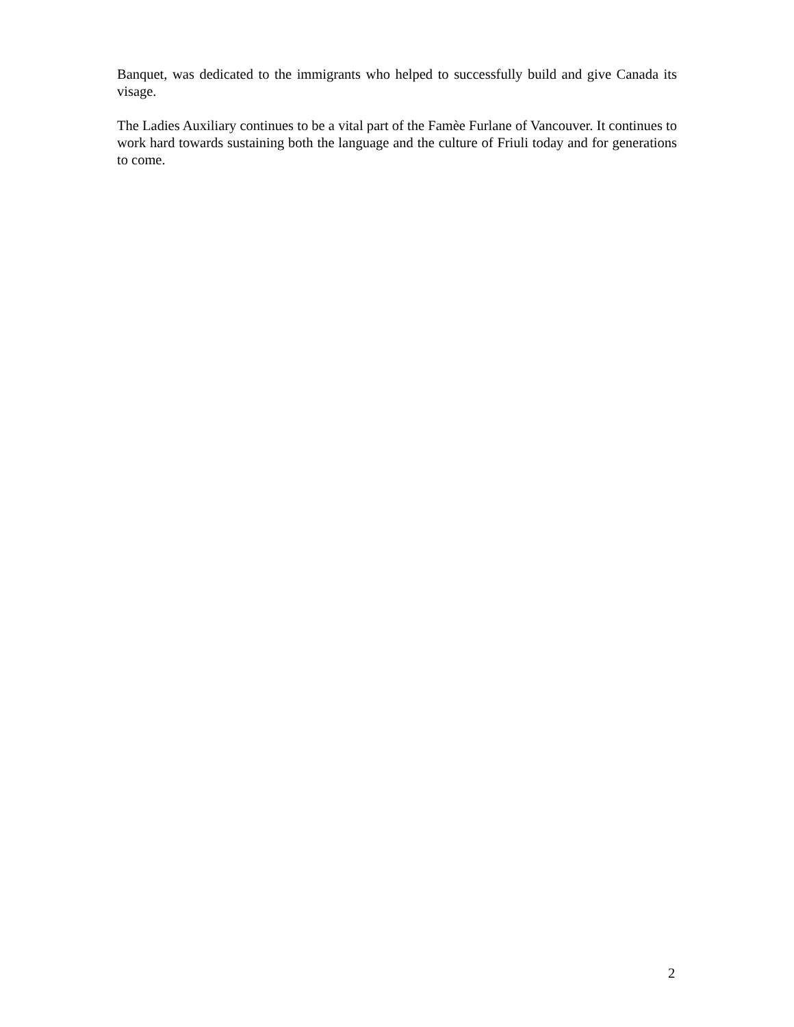Banquet, was dedicated to the immigrants who helped to successfully build and give Canada its visage.
The Ladies Auxiliary continues to be a vital part of the Famèe Furlane of Vancouver. It continues to work hard towards sustaining both the language and the culture of Friuli today and for generations to come.
2